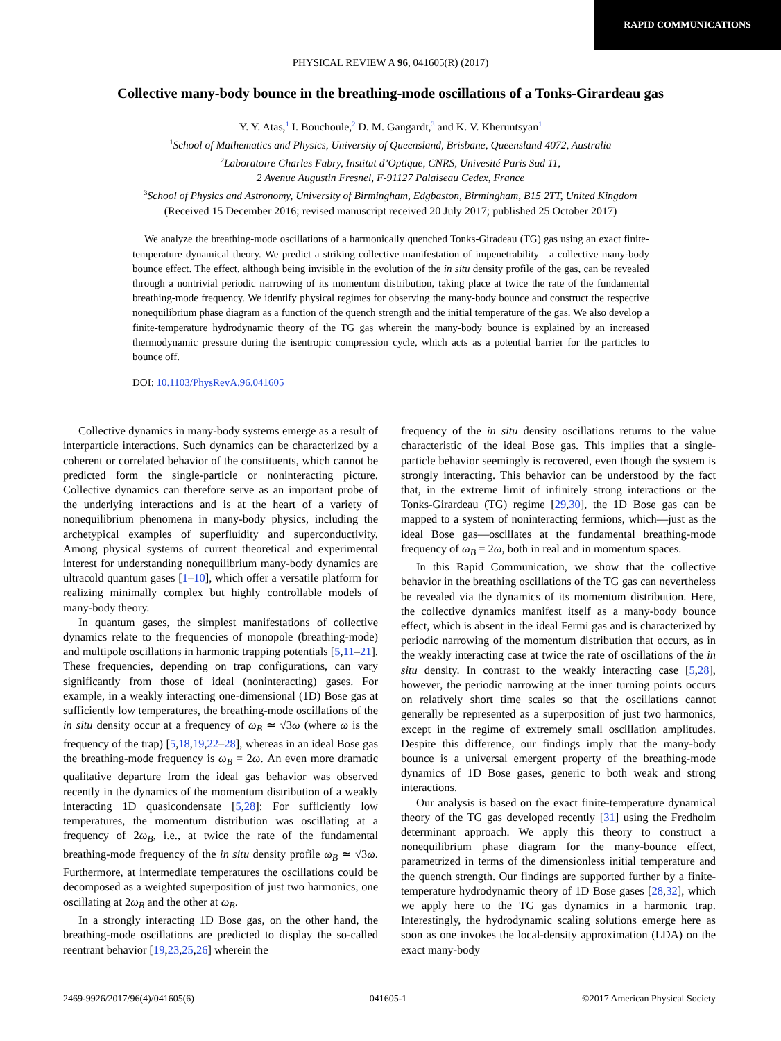RAPID COMMUNICATIONS
PHYSICAL REVIEW A 96, 041605(R) (2017)
Collective many-body bounce in the breathing-mode oscillations of a Tonks-Girardeau gas
Y. Y. Atas,<sup>1</sup> I. Bouchoule,<sup>2</sup> D. M. Gangardt,<sup>3</sup> and K. V. Kheruntsyan<sup>1</sup>
<sup>1</sup> School of Mathematics and Physics, University of Queensland, Brisbane, Queensland 4072, Australia
<sup>2</sup> Laboratoire Charles Fabry, Institut d’Optique, CNRS, Univesité Paris Sud 11,
2 Avenue Augustin Fresnel, F-91127 Palaiseau Cedex, France
<sup>3</sup> School of Physics and Astronomy, University of Birmingham, Edgbaston, Birmingham, B15 2TT, United Kingdom
(Received 15 December 2016; revised manuscript received 20 July 2017; published 25 October 2017)
We analyze the breathing-mode oscillations of a harmonically quenched Tonks-Giradeau (TG) gas using an exact finite-temperature dynamical theory. We predict a striking collective manifestation of impenetrability—a collective many-body bounce effect. The effect, although being invisible in the evolution of the in situ density profile of the gas, can be revealed through a nontrivial periodic narrowing of its momentum distribution, taking place at twice the rate of the fundamental breathing-mode frequency. We identify physical regimes for observing the many-body bounce and construct the respective nonequilibrium phase diagram as a function of the quench strength and the initial temperature of the gas. We also develop a finite-temperature hydrodynamic theory of the TG gas wherein the many-body bounce is explained by an increased thermodynamic pressure during the isentropic compression cycle, which acts as a potential barrier for the particles to bounce off.
DOI: 10.1103/PhysRevA.96.041605
Collective dynamics in many-body systems emerge as a result of interparticle interactions. Such dynamics can be characterized by a coherent or correlated behavior of the constituents, which cannot be predicted form the single-particle or noninteracting picture. Collective dynamics can therefore serve as an important probe of the underlying interactions and is at the heart of a variety of nonequilibrium phenomena in many-body physics, including the archetypical examples of superfluidity and superconductivity. Among physical systems of current theoretical and experimental interest for understanding nonequilibrium many-body dynamics are ultracold quantum gases [1–10], which offer a versatile platform for realizing minimally complex but highly controllable models of many-body theory.
In quantum gases, the simplest manifestations of collective dynamics relate to the frequencies of monopole (breathing-mode) and multipole oscillations in harmonic trapping potentials [5,11–21]. These frequencies, depending on trap configurations, can vary significantly from those of ideal (noninteracting) gases. For example, in a weakly interacting one-dimensional (1D) Bose gas at sufficiently low temperatures, the breathing-mode oscillations of the in situ density occur at a frequency of ω<sub>B</sub> ≃ √3ω (where ω is the frequency of the trap) [5,18,19,22–28], whereas in an ideal Bose gas the breathing-mode frequency is ω<sub>B</sub> = 2ω. An even more dramatic qualitative departure from the ideal gas behavior was observed recently in the dynamics of the momentum distribution of a weakly interacting 1D quasicondensate [5,28]: For sufficiently low temperatures, the momentum distribution was oscillating at a frequency of 2ω<sub>B</sub>, i.e., at twice the rate of the fundamental breathing-mode frequency of the in situ density profile ω<sub>B</sub> ≃ √3ω. Furthermore, at intermediate temperatures the oscillations could be decomposed as a weighted superposition of just two harmonics, one oscillating at 2ω<sub>B</sub> and the other at ω<sub>B</sub>.
In a strongly interacting 1D Bose gas, on the other hand, the breathing-mode oscillations are predicted to display the so-called reentrant behavior [19,23,25,26] wherein the
frequency of the in situ density oscillations returns to the value characteristic of the ideal Bose gas. This implies that a single-particle behavior seemingly is recovered, even though the system is strongly interacting. This behavior can be understood by the fact that, in the extreme limit of infinitely strong interactions or the Tonks-Girardeau (TG) regime [29,30], the 1D Bose gas can be mapped to a system of noninteracting fermions, which—just as the ideal Bose gas—oscillates at the fundamental breathing-mode frequency of ω<sub>B</sub> = 2ω, both in real and in momentum spaces.
In this Rapid Communication, we show that the collective behavior in the breathing oscillations of the TG gas can nevertheless be revealed via the dynamics of its momentum distribution. Here, the collective dynamics manifest itself as a many-body bounce effect, which is absent in the ideal Fermi gas and is characterized by periodic narrowing of the momentum distribution that occurs, as in the weakly interacting case at twice the rate of oscillations of the in situ density. In contrast to the weakly interacting case [5,28], however, the periodic narrowing at the inner turning points occurs on relatively short time scales so that the oscillations cannot generally be represented as a superposition of just two harmonics, except in the regime of extremely small oscillation amplitudes. Despite this difference, our findings imply that the many-body bounce is a universal emergent property of the breathing-mode dynamics of 1D Bose gases, generic to both weak and strong interactions.
Our analysis is based on the exact finite-temperature dynamical theory of the TG gas developed recently [31] using the Fredholm determinant approach. We apply this theory to construct a nonequilibrium phase diagram for the many-bounce effect, parametrized in terms of the dimensionless initial temperature and the quench strength. Our findings are supported further by a finite-temperature hydrodynamic theory of 1D Bose gases [28,32], which we apply here to the TG gas dynamics in a harmonic trap. Interestingly, the hydrodynamic scaling solutions emerge here as soon as one invokes the local-density approximation (LDA) on the exact many-body
2469-9926/2017/96(4)/041605(6) 041605-1 ©2017 American Physical Society